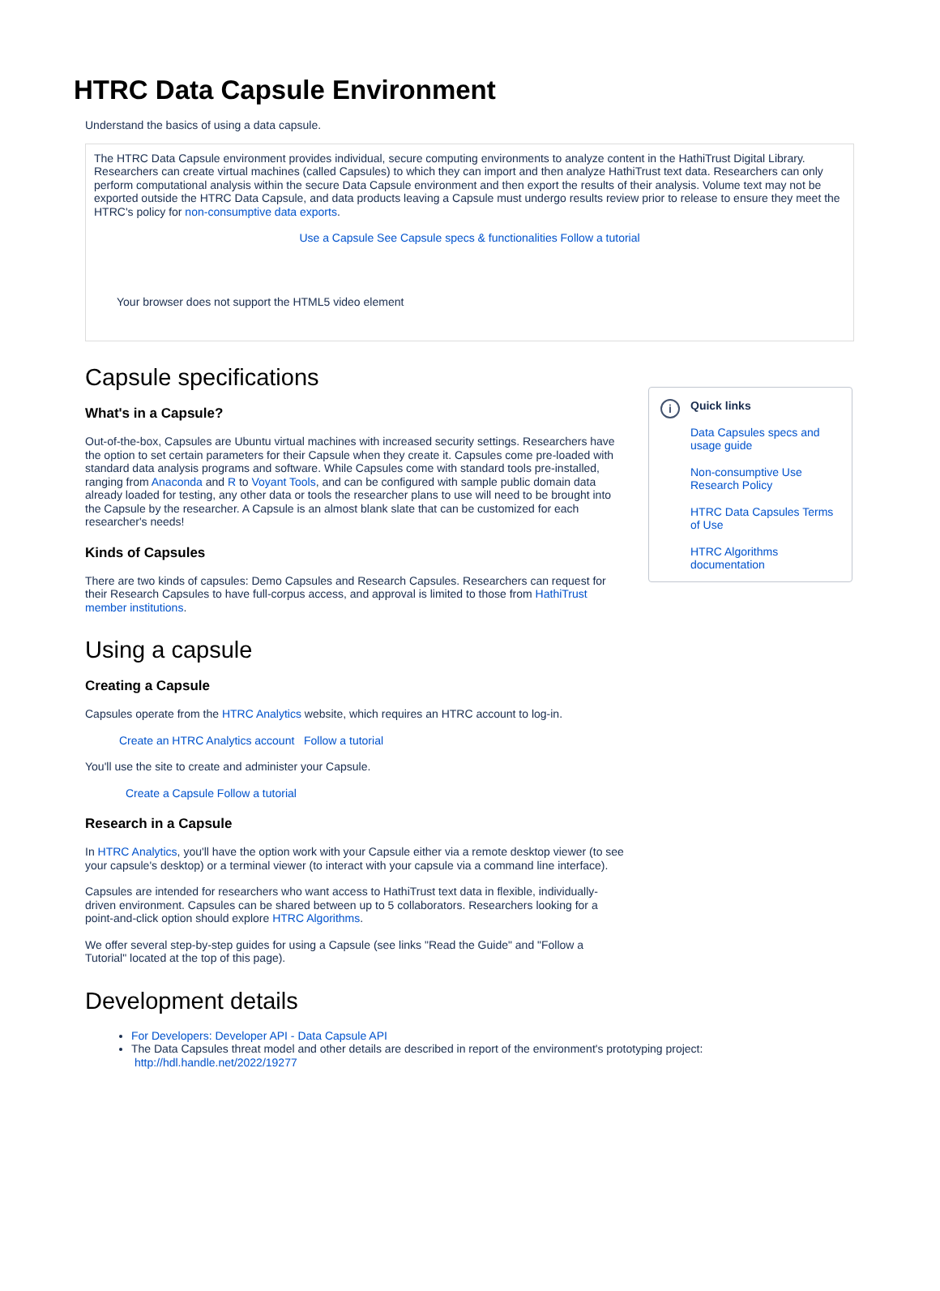HTRC Data Capsule Environment
Understand the basics of using a data capsule.
The HTRC Data Capsule environment provides individual, secure computing environments to analyze content in the HathiTrust Digital Library. Researchers can create virtual machines (called Capsules) to which they can import and then analyze HathiTrust text data. Researchers can only perform computational analysis within the secure Data Capsule environment and then export the results of their analysis. Volume text may not be exported outside the HTRC Data Capsule, and data products leaving a Capsule must undergo results review prior to release to ensure they meet the HTRC's policy for non-consumptive data exports.
Use a Capsule See Capsule specs & functionalities Follow a tutorial
Your browser does not support the HTML5 video element
Capsule specifications
What's in a Capsule?
Out-of-the-box, Capsules are Ubuntu virtual machines with increased security settings. Researchers have the option to set certain parameters for their Capsule when they create it. Capsules come pre-loaded with standard data analysis programs and software. While Capsules come with standard tools pre-installed, ranging from Anaconda and R to Voyant Tools, and can be configured with sample public domain data already loaded for testing, any other data or tools the researcher plans to use will need to be brought into the Capsule by the researcher. A Capsule is an almost blank slate that can be customized for each researcher's needs!
Kinds of Capsules
There are two kinds of capsules: Demo Capsules and Research Capsules. Researchers can request for their Research Capsules to have full-corpus access, and approval is limited to those from HathiTrust member institutions.
Using a capsule
Creating a Capsule
Capsules operate from the HTRC Analytics website, which requires an HTRC account to log-in.
Create an HTRC Analytics account Follow a tutorial
You'll use the site to create and administer your Capsule.
Create a Capsule Follow a tutorial
Research in a Capsule
In HTRC Analytics, you'll have the option work with your Capsule either via a remote desktop viewer (to see your capsule's desktop) or a terminal viewer (to interact with your capsule via a command line interface).
Capsules are intended for researchers who want access to HathiTrust text data in flexible, individually-driven environment. Capsules can be shared between up to 5 collaborators. Researchers looking for a point-and-click option should explore HTRC Algorithms.
We offer several step-by-step guides for using a Capsule (see links "Read the Guide" and "Follow a Tutorial" located at the top of this page).
i
Quick links
Data Capsules specs and usage guide
Non-consumptive Use Research Policy
HTRC Data Capsules Terms of Use
HTRC Algorithms documentation
Development details
For Developers: Developer API - Data Capsule API
The Data Capsules threat model and other details are described in report of the environment's prototyping project: http://hdl.handle.net/2022/19277